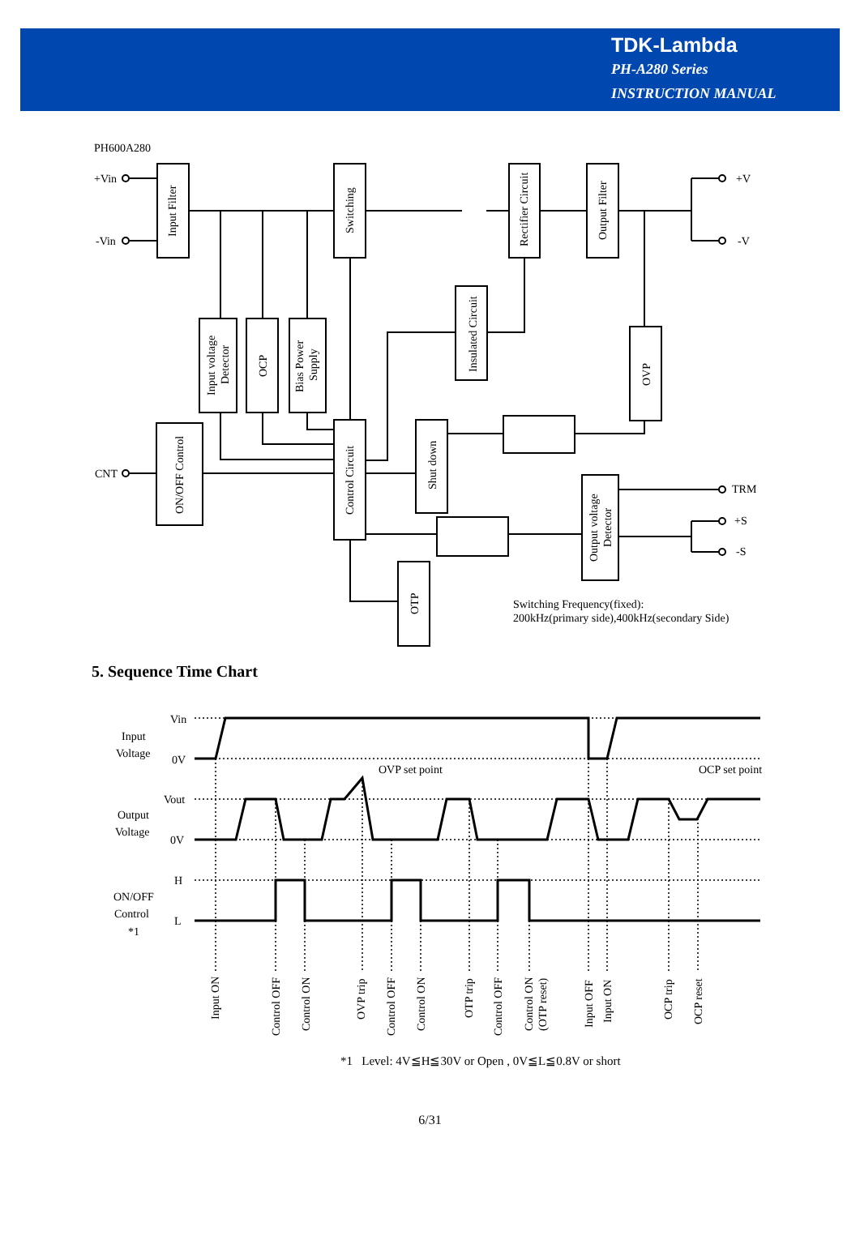TDK-Lambda
PH-A280 Series
INSTRUCTION MANUAL
PH600A280
+Vin
-Vin
CNT
+V
-V
TRM
+S
-S
Switching Frequency(fixed):
200kHz(primary side),400kHz(secondary Side)
Input Filter
Switching
Rectifier Circuit
Output Filter
Insulated Circuit
Input voltage
Detector
OCP
Bias Power
Supply
OVP
ON/OFF Control
Control Circuit
Shut down
Output voltage
Detector
OTP
5. Sequence Time Chart
Vin
0V
Vout
0V
H
L
Input
Voltage
Output
Voltage
ON/OFF
Control
*1
OVP set point
OCP set point
Input ON
Control OFF
Control ON
OVP trip
Control OFF
Control ON
OTP trip
Control OFF
Control ON
(OTP reset)
Input OFF
Input ON
OCP trip
OCP reset
*1 Level: 4V≦H≦30V or Open , 0V≦L≦0.8V or short
6/31